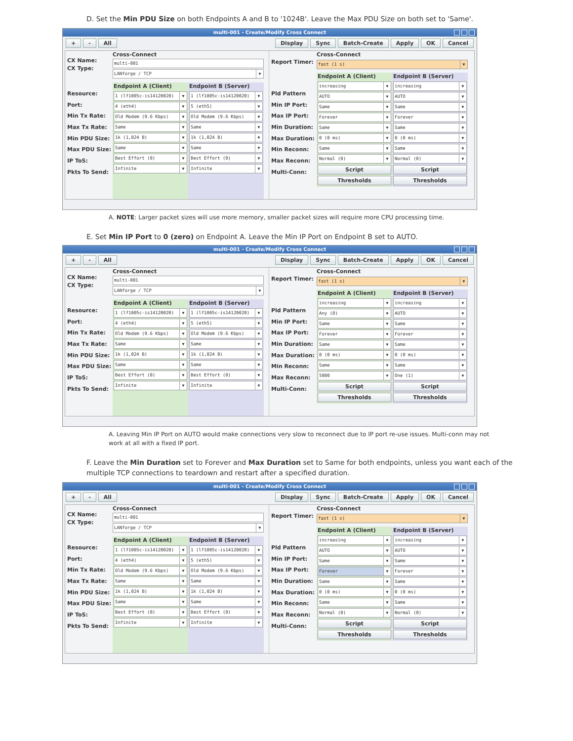D. Set the Min PDU Size on both Endpoints A and B to '1024B'. Leave the Max PDU Size on both set to 'Same'.
multi-001 - Create/Modify Cross Connect
+ - All Display Sync Batch-Create Apply OK Cancel
CX Name:
CX Type:
Resource:
Port:
Min Tx Rate:
Max Tx Rate:
Min PDU Size:
Max PDU Size:
IP ToS:
Pkts To Send:
Cross-Connect
multi-001
LANforge / TCP ▼
Endpoint A (Client)
1 (lf1005c-is14120020) ▼
4 (eth4) ▼
Old Modem (9.6 Kbps) ▼
Same ▼
1k (1,024 B) ▼
Same ▼
Best Effort (0) ▼
Infinite ▼
Endpoint B (Server)
1 (lf1005c-is14120020) ▼
5 (eth5) ▼
Old Modem (9.6 Kbps) ▼
Same ▼
1k (1,024 B) ▼
Same ▼
Best Effort (0) ▼
Infinite ▼
Report Timer:
Pld Pattern
Min IP Port:
Max IP Port:
Min Duration:
Max Duration:
Min Reconn:
Max Reconn:
Multi-Conn:
Cross-Connect
fast (1 s) ▼
Endpoint A (Client)
increasing ▼
AUTO ▼
Same ▼
Forever ▼
Same ▼
0 (0 ms) ▼
Same ▼
Normal (0) ▼
Script
Thresholds
Endpoint B (Server)
increasing ▼
AUTO ▼
Same ▼
Forever ▼
Same ▼
0 (0 ms) ▼
Same ▼
Normal (0) ▼
Script
Thresholds
A. NOTE: Larger packet sizes will use more memory, smaller packet sizes will require more CPU processing time.
E. Set Min IP Port to 0 (zero) on Endpoint A. Leave the Min IP Port on Endpoint B set to AUTO.
multi-001 - Create/Modify Cross Connect
+ - All Display Sync Batch-Create Apply OK Cancel
CX Name:
CX Type:
Resource:
Port:
Min Tx Rate:
Max Tx Rate:
Min PDU Size:
Max PDU Size:
IP ToS:
Pkts To Send:
Cross-Connect
multi-001
LANforge / TCP ▼
Endpoint A (Client)
1 (lf1005c-is14120020) ▼
4 (eth4) ▼
Old Modem (9.6 Kbps) ▼
Same ▼
1k (1,024 B) ▼
Same ▼
Best Effort (0) ▼
Infinite ▼
Endpoint B (Server)
1 (lf1005c-is14120020) ▼
5 (eth5) ▼
Old Modem (9.6 Kbps) ▼
Same ▼
1k (1,024 B) ▼
Same ▼
Best Effort (0) ▼
Infinite ▼
Report Timer:
Pld Pattern
Min IP Port:
Max IP Port:
Min Duration:
Max Duration:
Min Reconn:
Max Reconn:
Multi-Conn:
Cross-Connect
fast (1 s) ▼
Endpoint A (Client)
increasing ▼
Any (0) ▼
Same ▼
Forever ▼
Same ▼
0 (0 ms) ▼
Same ▼
5000 ▼
Script
Thresholds
Endpoint B (Server)
increasing ▼
AUTO ▼
Same ▼
Forever ▼
Same ▼
0 (0 ms) ▼
Same ▼
One (1) ▼
Script
Thresholds
A. Leaving Min IP Port on AUTO would make connections very slow to reconnect due to IP port re-use issues. Multi-conn may not work at all with a fixed IP port.
F. Leave the Min Duration set to Forever and Max Duration set to Same for both endpoints, unless you want each of the multiple TCP connections to teardown and restart after a specified duration.
multi-001 - Create/Modify Cross Connect
+ - All Display Sync Batch-Create Apply OK Cancel
CX Name:
CX Type:
Resource:
Port:
Min Tx Rate:
Max Tx Rate:
Min PDU Size:
Max PDU Size:
IP ToS:
Pkts To Send:
Cross-Connect
multi-001
LANforge / TCP ▼
Endpoint A (Client)
1 (lf1005c-is14120020) ▼
4 (eth4) ▼
Old Modem (9.6 Kbps) ▼
Same ▼
1k (1,024 B) ▼
Same ▼
Best Effort (0) ▼
Infinite ▼
Endpoint B (Server)
1 (lf1005c-is14120020) ▼
5 (eth5) ▼
Old Modem (9.6 Kbps) ▼
Same ▼
1k (1,024 B) ▼
Same ▼
Best Effort (0) ▼
Infinite ▼
Report Timer:
Pld Pattern
Min IP Port:
Max IP Port:
Min Duration:
Max Duration:
Min Reconn:
Max Reconn:
Multi-Conn:
Cross-Connect
fast (1 s) ▼
Endpoint A (Client)
increasing ▼
AUTO ▼
Same ▼
Forever ▼
Same ▼
0 (0 ms) ▼
Same ▼
Normal (0) ▼
Script
Thresholds
Endpoint B (Server)
increasing ▼
AUTO ▼
Same ▼
Forever ▼
Same ▼
0 (0 ms) ▼
Same ▼
Normal (0) ▼
Script
Thresholds